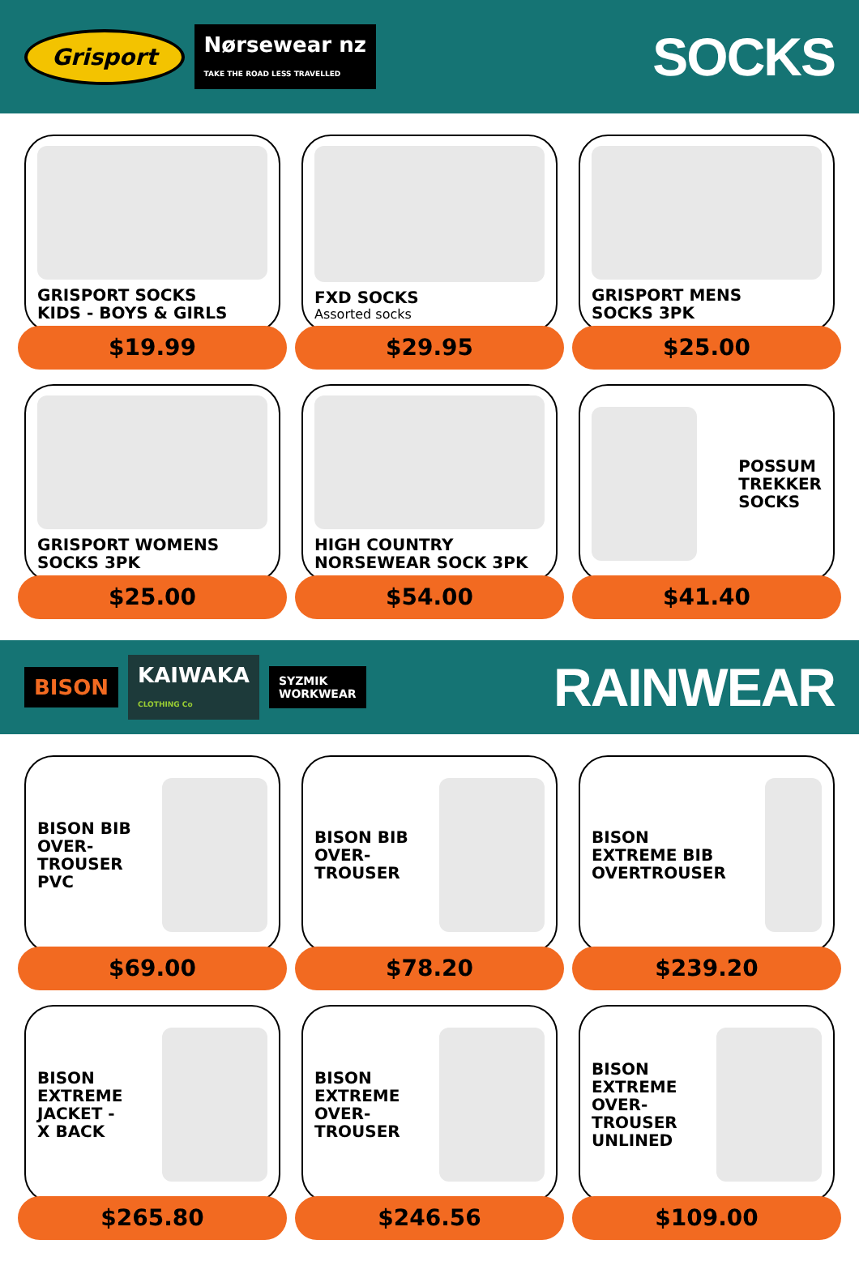Grisport Nørsewear nz
TAKE THE ROAD LESS TRAVELLED
SOCKS
GRISPORT SOCKS
KIDS - BOYS & GIRLS
$19.99
FXD SOCKS
Assorted socks
$29.95
GRISPORT MENS
SOCKS 3PK
$25.00
GRISPORT WOMENS
SOCKS 3PK
$25.00
HIGH COUNTRY
NORSEWEAR SOCK 3PK
$54.00
POSSUM
TREKKER
SOCKS
$41.40
BISON KAIWAKA
CLOTHING Co SYZMIK
WORKWEAR
RAINWEAR
BISON BIB
OVER-
TROUSER
PVC
$69.00
BISON BIB
OVER-
TROUSER
$78.20
BISON
EXTREME BIB
OVERTROUSER
$239.20
BISON
EXTREME
JACKET -
X BACK
$265.80
BISON
EXTREME
OVER-
TROUSER
$246.56
BISON
EXTREME
OVER-
TROUSER
UNLINED
$109.00